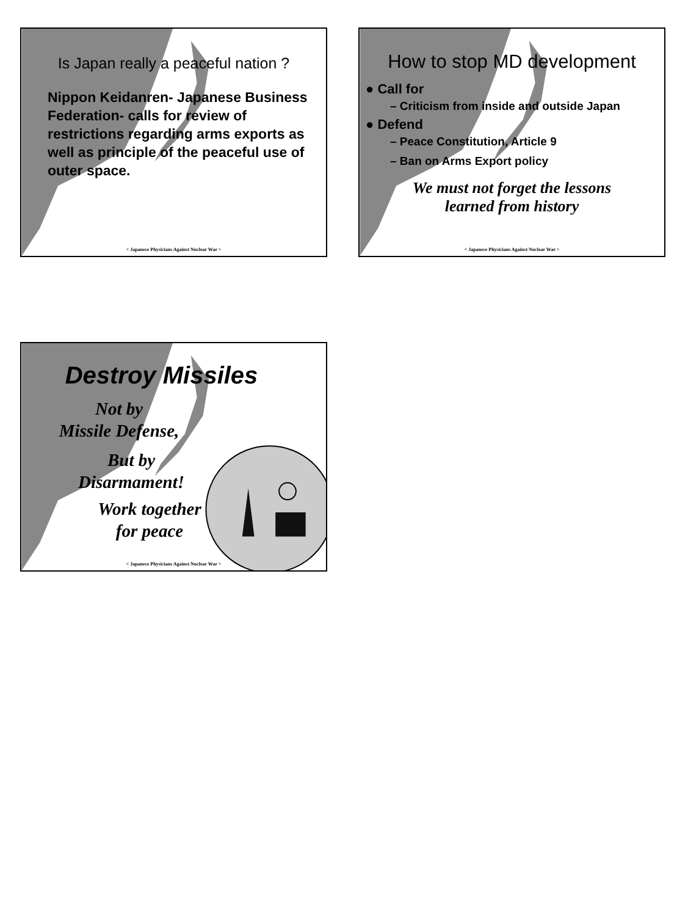Is Japan really a peaceful nation ?
Nippon Keidanren- Japanese Business Federation- calls for review of restrictions regarding arms exports as well as principle of the peaceful use of outer space.
< Japanese Physicians Against Nuclear War >
How to stop MD development
● Call for
– Criticism from inside and outside Japan
● Defend
– Peace Constitution, Article 9
– Ban on Arms Export policy
We must not forget the lessons
learned from history
< Japanese Physicians Against Nuclear War >
Destroy Missiles
Not by
Missile Defense,
But by
Disarmament!
Work together
for peace
< Japanese Physicians Against Nuclear War >